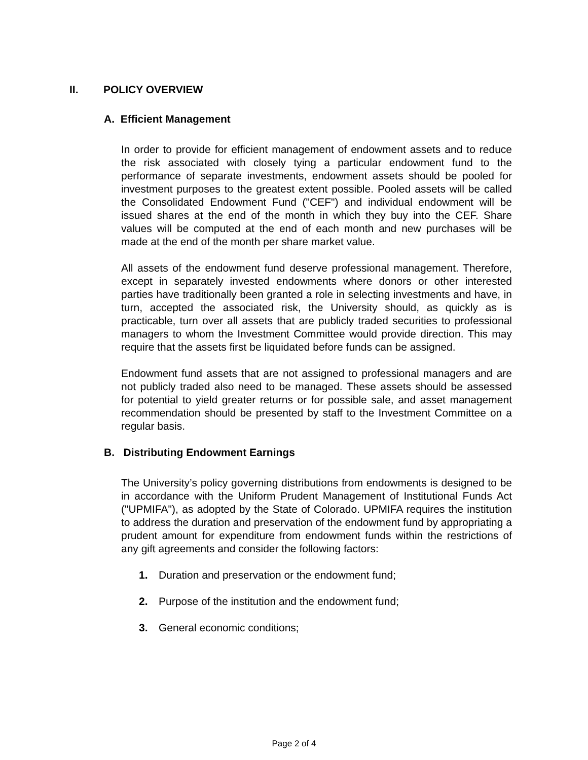II. POLICY OVERVIEW
A. Efficient Management
In order to provide for efficient management of endowment assets and to reduce the risk associated with closely tying a particular endowment fund to the performance of separate investments, endowment assets should be pooled for investment purposes to the greatest extent possible. Pooled assets will be called the Consolidated Endowment Fund ("CEF") and individual endowment will be issued shares at the end of the month in which they buy into the CEF. Share values will be computed at the end of each month and new purchases will be made at the end of the month per share market value.
All assets of the endowment fund deserve professional management. Therefore, except in separately invested endowments where donors or other interested parties have traditionally been granted a role in selecting investments and have, in turn, accepted the associated risk, the University should, as quickly as is practicable, turn over all assets that are publicly traded securities to professional managers to whom the Investment Committee would provide direction. This may require that the assets first be liquidated before funds can be assigned.
Endowment fund assets that are not assigned to professional managers and are not publicly traded also need to be managed. These assets should be assessed for potential to yield greater returns or for possible sale, and asset management recommendation should be presented by staff to the Investment Committee on a regular basis.
B. Distributing Endowment Earnings
The University’s policy governing distributions from endowments is designed to be in accordance with the Uniform Prudent Management of Institutional Funds Act ("UPMIFA"), as adopted by the State of Colorado. UPMIFA requires the institution to address the duration and preservation of the endowment fund by appropriating a prudent amount for expenditure from endowment funds within the restrictions of any gift agreements and consider the following factors:
1. Duration and preservation or the endowment fund;
2. Purpose of the institution and the endowment fund;
3. General economic conditions;
Page 2 of 4